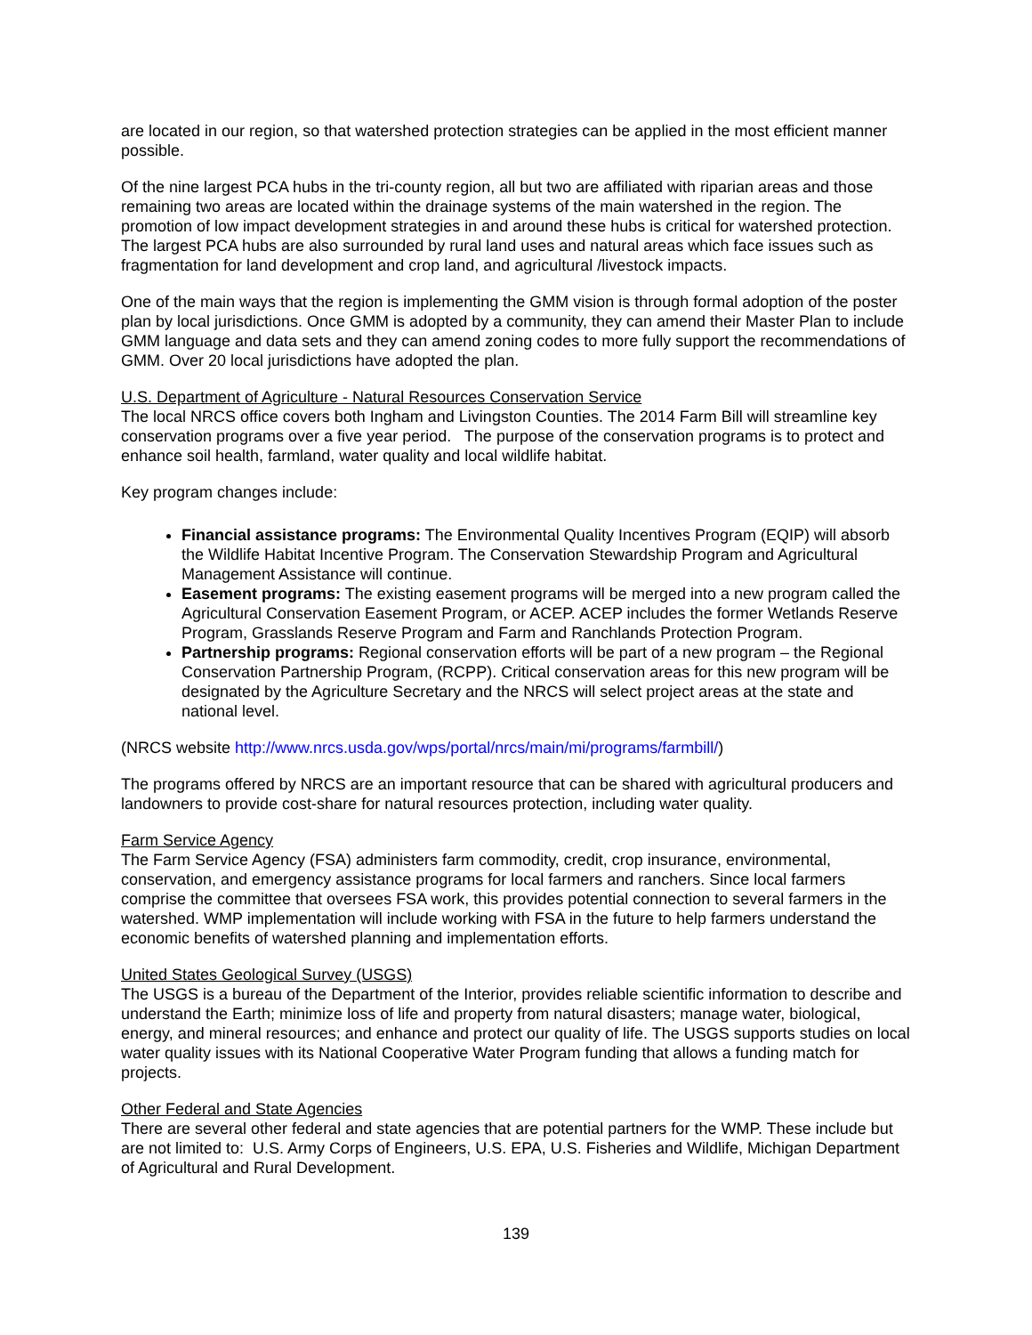are located in our region, so that watershed protection strategies can be applied in the most efficient manner possible.
Of the nine largest PCA hubs in the tri-county region, all but two are affiliated with riparian areas and those remaining two areas are located within the drainage systems of the main watershed in the region. The promotion of low impact development strategies in and around these hubs is critical for watershed protection. The largest PCA hubs are also surrounded by rural land uses and natural areas which face issues such as fragmentation for land development and crop land, and agricultural /livestock impacts.
One of the main ways that the region is implementing the GMM vision is through formal adoption of the poster plan by local jurisdictions. Once GMM is adopted by a community, they can amend their Master Plan to include GMM language and data sets and they can amend zoning codes to more fully support the recommendations of GMM. Over 20 local jurisdictions have adopted the plan.
U.S. Department of Agriculture - Natural Resources Conservation Service
The local NRCS office covers both Ingham and Livingston Counties. The 2014 Farm Bill will streamline key conservation programs over a five year period. The purpose of the conservation programs is to protect and enhance soil health, farmland, water quality and local wildlife habitat.
Key program changes include:
Financial assistance programs: The Environmental Quality Incentives Program (EQIP) will absorb the Wildlife Habitat Incentive Program. The Conservation Stewardship Program and Agricultural Management Assistance will continue.
Easement programs: The existing easement programs will be merged into a new program called the Agricultural Conservation Easement Program, or ACEP. ACEP includes the former Wetlands Reserve Program, Grasslands Reserve Program and Farm and Ranchlands Protection Program.
Partnership programs: Regional conservation efforts will be part of a new program – the Regional Conservation Partnership Program, (RCPP). Critical conservation areas for this new program will be designated by the Agriculture Secretary and the NRCS will select project areas at the state and national level.
(NRCS website http://www.nrcs.usda.gov/wps/portal/nrcs/main/mi/programs/farmbill/)
The programs offered by NRCS are an important resource that can be shared with agricultural producers and landowners to provide cost-share for natural resources protection, including water quality.
Farm Service Agency
The Farm Service Agency (FSA) administers farm commodity, credit, crop insurance, environmental, conservation, and emergency assistance programs for local farmers and ranchers. Since local farmers comprise the committee that oversees FSA work, this provides potential connection to several farmers in the watershed. WMP implementation will include working with FSA in the future to help farmers understand the economic benefits of watershed planning and implementation efforts.
United States Geological Survey (USGS)
The USGS is a bureau of the Department of the Interior, provides reliable scientific information to describe and understand the Earth; minimize loss of life and property from natural disasters; manage water, biological, energy, and mineral resources; and enhance and protect our quality of life. The USGS supports studies on local water quality issues with its National Cooperative Water Program funding that allows a funding match for projects.
Other Federal and State Agencies
There are several other federal and state agencies that are potential partners for the WMP. These include but are not limited to: U.S. Army Corps of Engineers, U.S. EPA, U.S. Fisheries and Wildlife, Michigan Department of Agricultural and Rural Development.
139